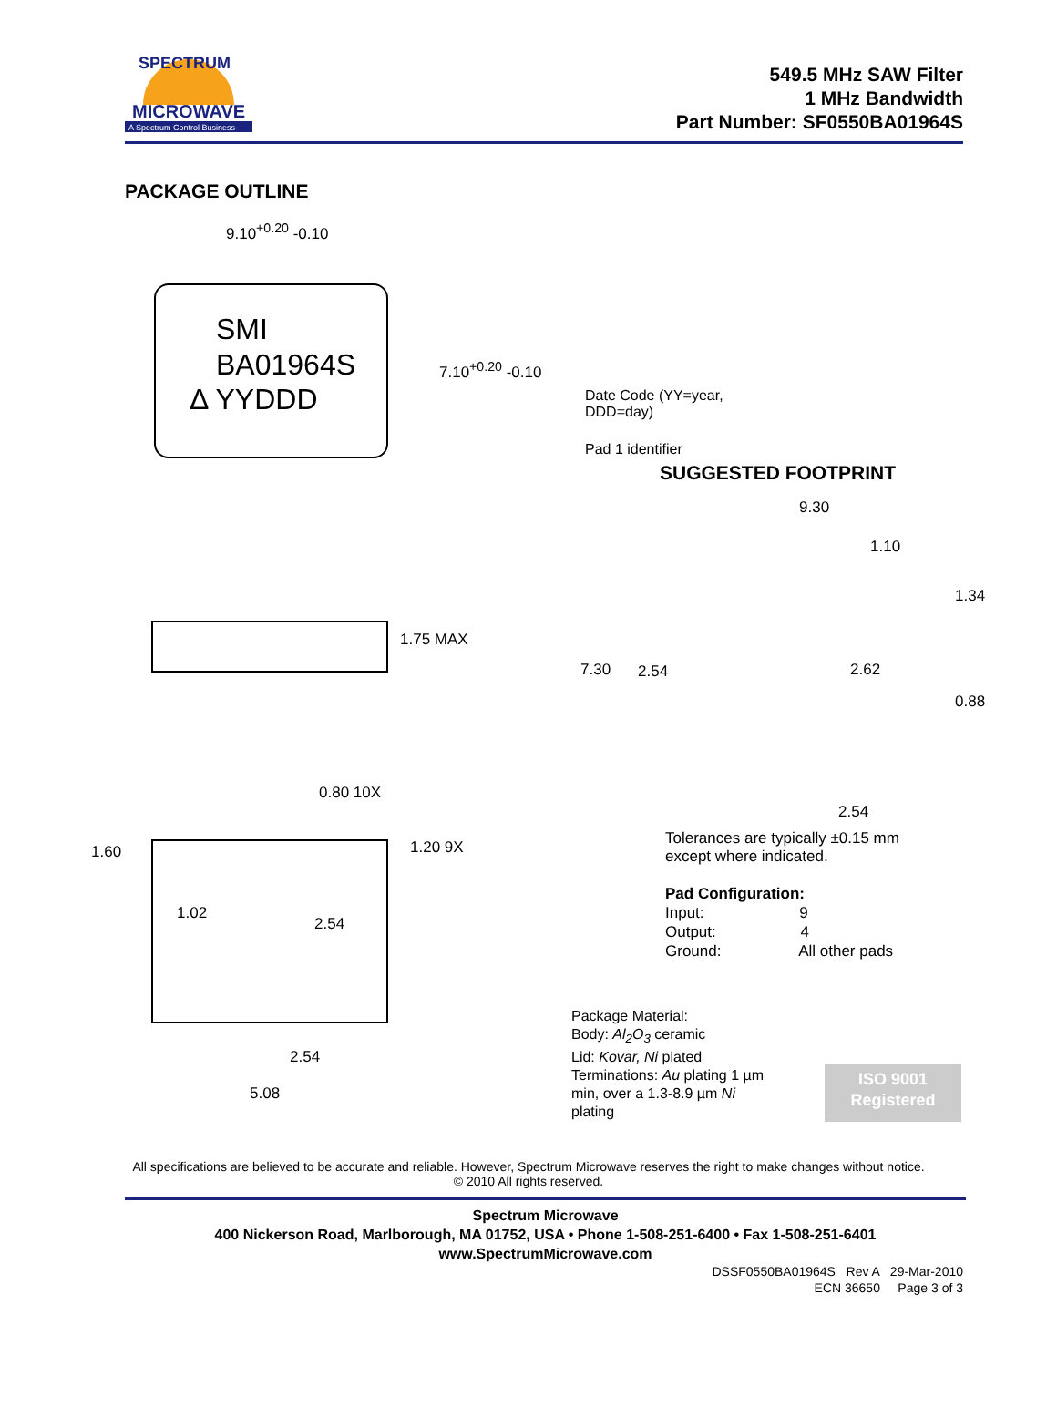MICROWAVE
A Spectrum Control Business
SPECTRUM
549.5 MHz SAW Filter
1 MHz Bandwidth
Part Number: SF0550BA01964S
PACKAGE OUTLINE
9.10<sup>+0.20</sup> -0.10
SMI
BA01964S
Δ YYDDD
7.10<sup>+0.20</sup> -0.10
Date Code (YY=year,
DDD=day)
Pad 1 identifier
SUGGESTED FOOTPRINT
9.30
1.10
1.34
1.75 MAX
7.30 2.54 2.62
0.88
0.80 10X
2.54
1.60 1.20 9X
Tolerances are typically ±0.15 mm
except where indicated.
1.02
2.54
Pad Configuration:
Input: 9
Output: 4
Ground: All other pads
Package Material:
Body: Al<sub>2</sub>O<sub>3</sub> ceramic
Lid: Kovar, Ni plated
Terminations: Au plating 1 µm
min, over a 1.3-8.9 µm Ni
plating
2.54
5.08
ISO 9001
Registered
All specifications are believed to be accurate and reliable. However, Spectrum Microwave reserves the right to make changes without notice.
© 2010 All rights reserved.
Spectrum Microwave
400 Nickerson Road, Marlborough, MA 01752, USA • Phone 1-508-251-6400 • Fax 1-508-251-6401
www.SpectrumMicrowave.com
DSSF0550BA01964S Rev A 29-Mar-2010
ECN 36650 Page 3 of 3